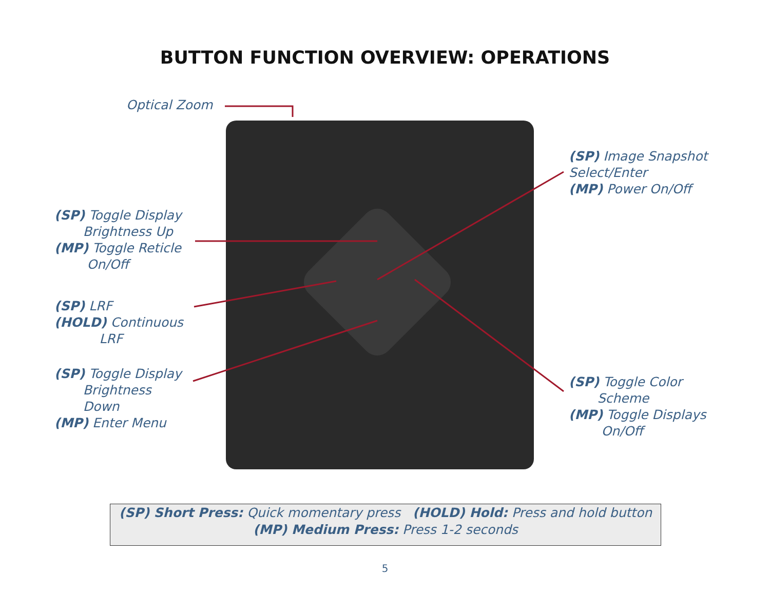BUTTON FUNCTION OVERVIEW: OPERATIONS
Optical Zoom
(SP) Image Snapshot
Select/Enter
(MP) Power On/Off
(SP) Toggle Display
Brightness Up
(MP) Toggle Reticle
On/Off
(SP) LRF
(HOLD) Continuous
LRF
(SP) Toggle Display
Brightness
Down
(MP) Enter Menu
(SP) Toggle Color
Scheme
(MP) Toggle Displays
On/Off
(SP) Short Press: Quick momentary press (HOLD) Hold: Press and hold button
(MP) Medium Press: Press 1-2 seconds
5